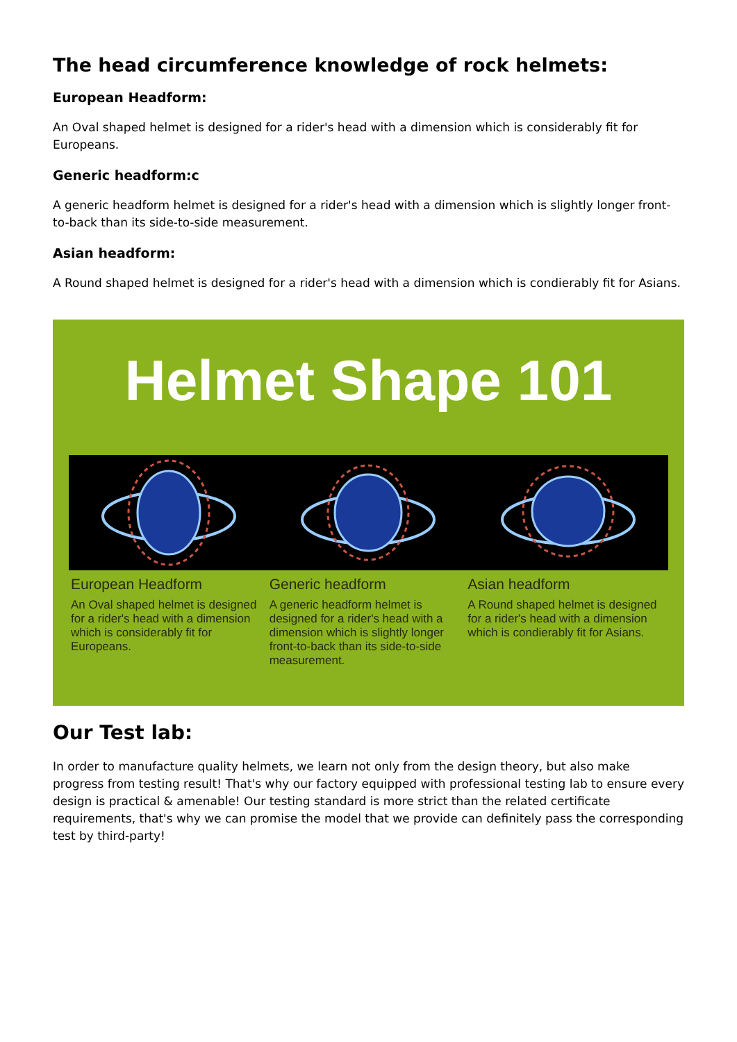The head circumference knowledge of rock helmets:
European Headform:
An Oval shaped helmet is designed for a rider's head with a dimension which is considerably fit for Europeans.
Generic headform:c
A generic headform helmet is designed for a rider's head with a dimension which is slightly longer front-to-back than its side-to-side measurement.
Asian headform:
A Round shaped helmet is designed for a rider's head with a dimension which is condierably fit for Asians.
Helmet Shape 101
European Headform
An Oval shaped helmet is designed for a rider's head with a dimension which is considerably fit for Europeans.
Generic headform
A generic headform helmet is designed for a rider's head with a dimension which is slightly longer front-to-back than its side-to-side measurement.
Asian headform
A Round shaped helmet is designed for a rider's head with a dimension which is condierably fit for Asians.
Our Test lab:
In order to manufacture quality helmets, we learn not only from the design theory, but also make progress from testing result! That's why our factory equipped with professional testing lab to ensure every design is practical & amenable! Our testing standard is more strict than the related certificate requirements, that's why we can promise the model that we provide can definitely pass the corresponding test by third-party!